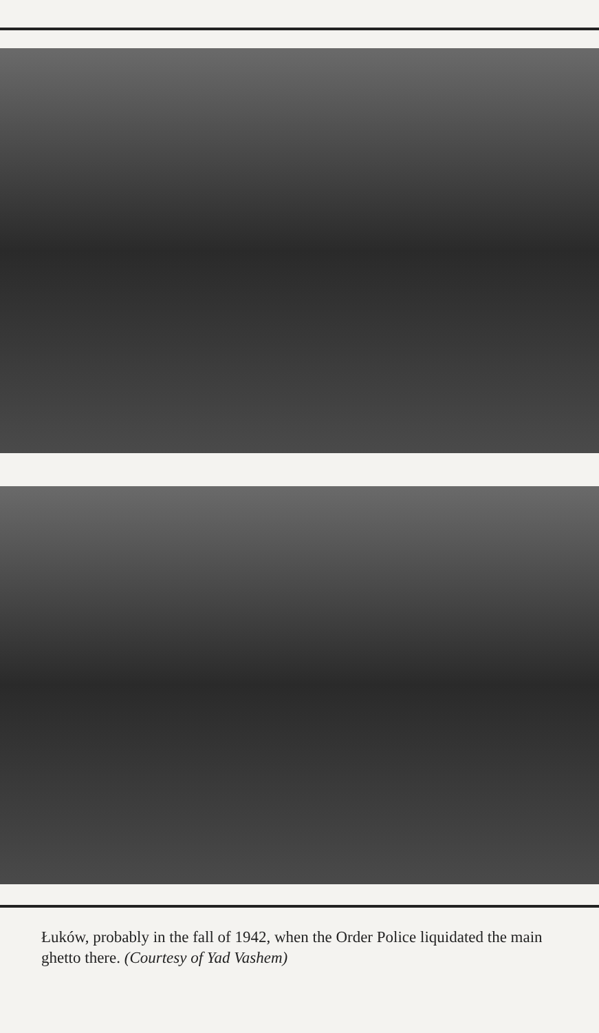Łuków, probably in the fall of 1942, when the Order Police liquidated the main ghetto there. (Courtesy of Yad Vashem)